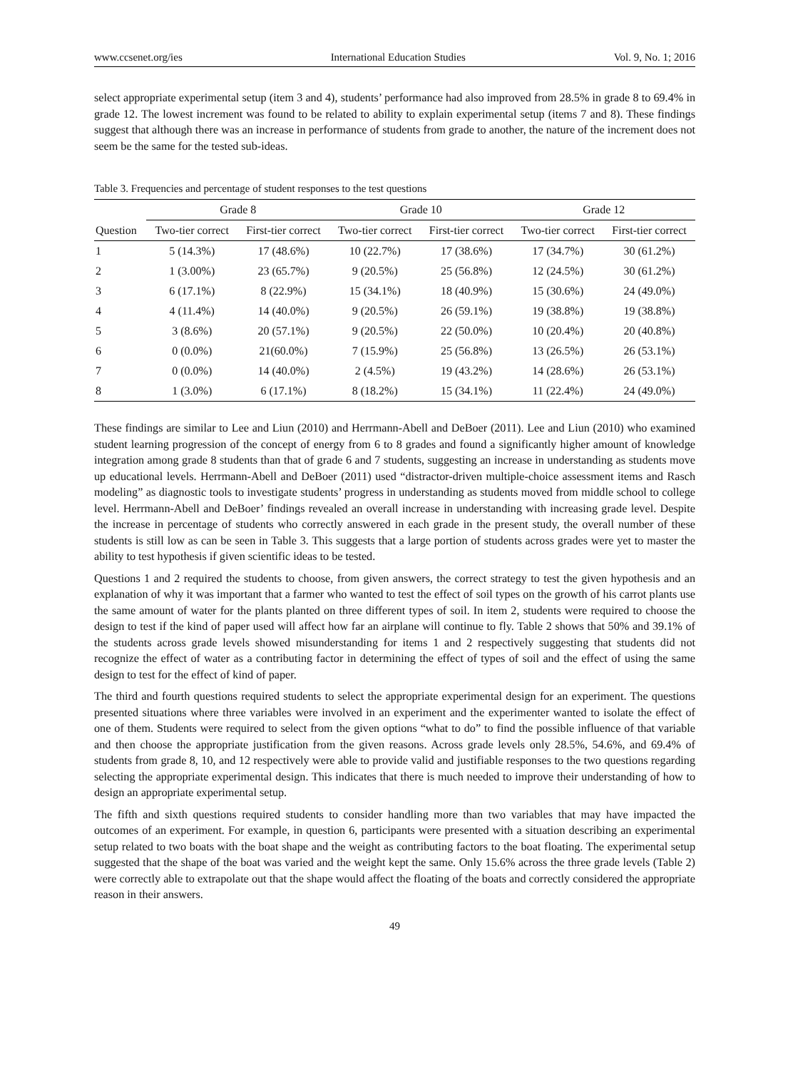www.ccsenet.org/ies International Education Studies Vol. 9, No. 1; 2016
select appropriate experimental setup (item 3 and 4), students’ performance had also improved from 28.5% in grade 8 to 69.4% in grade 12. The lowest increment was found to be related to ability to explain experimental setup (items 7 and 8). These findings suggest that although there was an increase in performance of students from grade to another, the nature of the increment does not seem be the same for the tested sub-ideas.
Table 3. Frequencies and percentage of student responses to the test questions
| | Grade 8 | | Grade 10 | | Grade 12 | |
| --- | --- | --- | --- | --- | --- | --- |
| Question | Two-tier correct | First-tier correct | Two-tier correct | First-tier correct | Two-tier correct | First-tier correct |
| 1 | 5 (14.3%) | 17 (48.6%) | 10 (22.7%) | 17 (38.6%) | 17 (34.7%) | 30 (61.2%) |
| 2 | 1 (3.00%) | 23 (65.7%) | 9 (20.5%) | 25 (56.8%) | 12 (24.5%) | 30 (61.2%) |
| 3 | 6 (17.1%) | 8 (22.9%) | 15 (34.1%) | 18 (40.9%) | 15 (30.6%) | 24 (49.0%) |
| 4 | 4 (11.4%) | 14 (40.0%) | 9 (20.5%) | 26 (59.1%) | 19 (38.8%) | 19 (38.8%) |
| 5 | 3 (8.6%) | 20 (57.1%) | 9 (20.5%) | 22 (50.0%) | 10 (20.4%) | 20 (40.8%) |
| 6 | 0 (0.0%) | 21(60.0%) | 7 (15.9%) | 25 (56.8%) | 13 (26.5%) | 26 (53.1%) |
| 7 | 0 (0.0%) | 14 (40.0%) | 2 (4.5%) | 19 (43.2%) | 14 (28.6%) | 26 (53.1%) |
| 8 | 1 (3.0%) | 6 (17.1%) | 8 (18.2%) | 15 (34.1%) | 11 (22.4%) | 24 (49.0%) |
These findings are similar to Lee and Liun (2010) and Herrmann-Abell and DeBoer (2011). Lee and Liun (2010) who examined student learning progression of the concept of energy from 6 to 8 grades and found a significantly higher amount of knowledge integration among grade 8 students than that of grade 6 and 7 students, suggesting an increase in understanding as students move up educational levels. Herrmann-Abell and DeBoer (2011) used “distractor-driven multiple-choice assessment items and Rasch modeling” as diagnostic tools to investigate students’ progress in understanding as students moved from middle school to college level. Herrmann-Abell and DeBoer’ findings revealed an overall increase in understanding with increasing grade level. Despite the increase in percentage of students who correctly answered in each grade in the present study, the overall number of these students is still low as can be seen in Table 3. This suggests that a large portion of students across grades were yet to master the ability to test hypothesis if given scientific ideas to be tested.
Questions 1 and 2 required the students to choose, from given answers, the correct strategy to test the given hypothesis and an explanation of why it was important that a farmer who wanted to test the effect of soil types on the growth of his carrot plants use the same amount of water for the plants planted on three different types of soil. In item 2, students were required to choose the design to test if the kind of paper used will affect how far an airplane will continue to fly. Table 2 shows that 50% and 39.1% of the students across grade levels showed misunderstanding for items 1 and 2 respectively suggesting that students did not recognize the effect of water as a contributing factor in determining the effect of types of soil and the effect of using the same design to test for the effect of kind of paper.
The third and fourth questions required students to select the appropriate experimental design for an experiment. The questions presented situations where three variables were involved in an experiment and the experimenter wanted to isolate the effect of one of them. Students were required to select from the given options “what to do” to find the possible influence of that variable and then choose the appropriate justification from the given reasons. Across grade levels only 28.5%, 54.6%, and 69.4% of students from grade 8, 10, and 12 respectively were able to provide valid and justifiable responses to the two questions regarding selecting the appropriate experimental design. This indicates that there is much needed to improve their understanding of how to design an appropriate experimental setup.
The fifth and sixth questions required students to consider handling more than two variables that may have impacted the outcomes of an experiment. For example, in question 6, participants were presented with a situation describing an experimental setup related to two boats with the boat shape and the weight as contributing factors to the boat floating. The experimental setup suggested that the shape of the boat was varied and the weight kept the same. Only 15.6% across the three grade levels (Table 2) were correctly able to extrapolate out that the shape would affect the floating of the boats and correctly considered the appropriate reason in their answers.
49